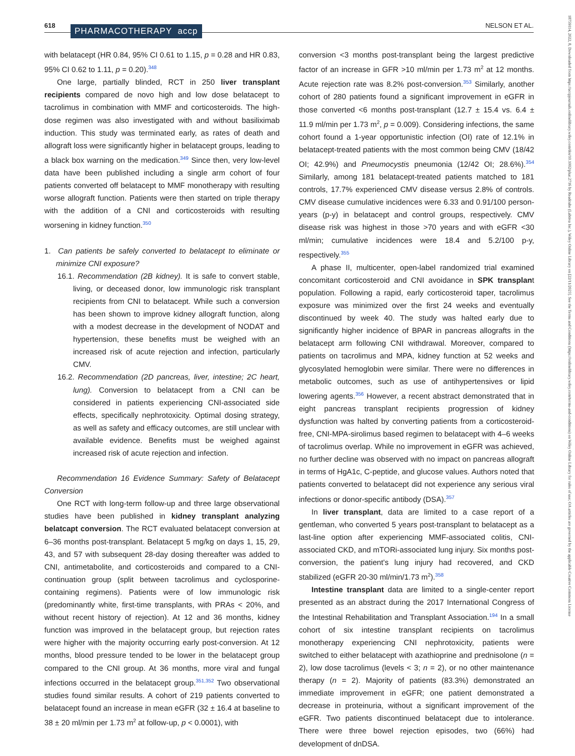618 PHARMACOTHERAPY accp NELSON ET AL.
18759114, 2022, 8, Downloaded from https://accpjournals.onlinelibrary.wiley.com/doi/10.1002/phar.2716 by Readcube (Labtiva Inc.), Wiley Online Library on [22/11/2023]. See the Terms and Conditions (https://onlinelibrary.wiley.com/terms-and-conditions) on Wiley Online Library for rules of use; OA articles are governed by the applicable Creative Commons License
with belatacept (HR 0.84, 95% CI 0.61 to 1.15, p = 0.28 and HR 0.83, 95% CI 0.62 to 1.11, p = 0.20).<sup>348</sup>
One large, partially blinded, RCT in 250 liver transplant recipients compared de novo high and low dose belatacept to tacrolimus in combination with MMF and corticosteroids. The high-dose regimen was also investigated with and without basiliximab induction. This study was terminated early, as rates of death and allograft loss were significantly higher in belatacept groups, leading to a black box warning on the medication.<sup>349</sup> Since then, very low-level data have been published including a single arm cohort of four patients converted off belatacept to MMF monotherapy with resulting worse allograft function. Patients were then started on triple therapy with the addition of a CNI and corticosteroids with resulting worsening in kidney function.<sup>350</sup>
1. Can patients be safely converted to belatacept to eliminate or minimize CNI exposure?
16.1. Recommendation (2B kidney). It is safe to convert stable, living, or deceased donor, low immunologic risk transplant recipients from CNI to belatacept. While such a conversion has been shown to improve kidney allograft function, along with a modest decrease in the development of NODAT and hypertension, these benefits must be weighed with an increased risk of acute rejection and infection, particularly CMV.
16.2. Recommendation (2D pancreas, liver, intestine; 2C heart, lung). Conversion to belatacept from a CNI can be considered in patients experiencing CNI-associated side effects, specifically nephrotoxicity. Optimal dosing strategy, as well as safety and efficacy outcomes, are still unclear with available evidence. Benefits must be weighed against increased risk of acute rejection and infection.
Recommendation 16 Evidence Summary: Safety of Belatacept Conversion
One RCT with long-term follow-up and three large observational studies have been published in kidney transplant analyzing belatcapt conversion. The RCT evaluated belatacept conversion at 6–36 months post-transplant. Belatacept 5 mg/kg on days 1, 15, 29, 43, and 57 with subsequent 28-day dosing thereafter was added to CNI, antimetabolite, and corticosteroids and compared to a CNI-continuation group (split between tacrolimus and cyclosporine-containing regimens). Patients were of low immunologic risk (predominantly white, first-time transplants, with PRAs < 20%, and without recent history of rejection). At 12 and 36 months, kidney function was improved in the belatacept group, but rejection rates were higher with the majority occurring early post-conversion. At 12 months, blood pressure tended to be lower in the belatacept group compared to the CNI group. At 36 months, more viral and fungal infections occurred in the belatacept group.<sup>351,352</sup> Two observational studies found similar results. A cohort of 219 patients converted to belatacept found an increase in mean eGFR (32 ± 16.4 at baseline to 38 ± 20 ml/min per 1.73 m<sup>2</sup> at follow-up, p < 0.0001), with
conversion <3 months post-transplant being the largest predictive factor of an increase in GFR >10 ml/min per 1.73 m<sup>2</sup> at 12 months. Acute rejection rate was 8.2% post-conversion.<sup>353</sup> Similarly, another cohort of 280 patients found a significant improvement in eGFR in those converted <6 months post-transplant (12.7 ± 15.4 vs. 6.4 ± 11.9 ml/min per 1.73 m<sup>2</sup>, p = 0.009). Considering infections, the same cohort found a 1-year opportunistic infection (OI) rate of 12.1% in belatacept-treated patients with the most common being CMV (18/42 OI; 42.9%) and Pneumocystis pneumonia (12/42 OI; 28.6%).<sup>354</sup> Similarly, among 181 belatacept-treated patients matched to 181 controls, 17.7% experienced CMV disease versus 2.8% of controls. CMV disease cumulative incidences were 6.33 and 0.91/100 person-years (p-y) in belatacept and control groups, respectively. CMV disease risk was highest in those >70 years and with eGFR <30 ml/min; cumulative incidences were 18.4 and 5.2/100 p-y, respectively.<sup>355</sup>
A phase II, multicenter, open-label randomized trial examined concomitant corticosteroid and CNI avoidance in SPK transplant population. Following a rapid, early corticosteroid taper, tacrolimus exposure was minimized over the first 24 weeks and eventually discontinued by week 40. The study was halted early due to significantly higher incidence of BPAR in pancreas allografts in the belatacept arm following CNI withdrawal. Moreover, compared to patients on tacrolimus and MPA, kidney function at 52 weeks and glycosylated hemoglobin were similar. There were no differences in metabolic outcomes, such as use of antihypertensives or lipid lowering agents.<sup>356</sup> However, a recent abstract demonstrated that in eight pancreas transplant recipients progression of kidney dysfunction was halted by converting patients from a corticosteroid-free, CNI-MPA-sirolimus based regimen to belatacept with 4–6 weeks of tacrolimus overlap. While no improvement in eGFR was achieved, no further decline was observed with no impact on pancreas allograft in terms of HgA1c, C-peptide, and glucose values. Authors noted that patients converted to belatacept did not experience any serious viral infections or donor-specific antibody (DSA).<sup>357</sup>
In liver transplant, data are limited to a case report of a gentleman, who converted 5 years post-transplant to belatacept as a last-line option after experiencing MMF-associated colitis, CNI-associated CKD, and mTORi-associated lung injury. Six months post-conversion, the patient's lung injury had recovered, and CKD stabilized (eGFR 20-30 ml/min/1.73 m<sup>2</sup>).<sup>358</sup>
Intestine transplant data are limited to a single-center report presented as an abstract during the 2017 International Congress of the Intestinal Rehabilitation and Transplant Association.<sup>194</sup> In a small cohort of six intestine transplant recipients on tacrolimus monotherapy experiencing CNI nephrotoxicity, patients were switched to either belatacept with azathioprine and prednisolone (n = 2), low dose tacrolimus (levels < 3; n = 2), or no other maintenance therapy (n = 2). Majority of patients (83.3%) demonstrated an immediate improvement in eGFR; one patient demonstrated a decrease in proteinuria, without a significant improvement of the eGFR. Two patients discontinued belatacept due to intolerance. There were three bowel rejection episodes, two (66%) had development of dnDSA.